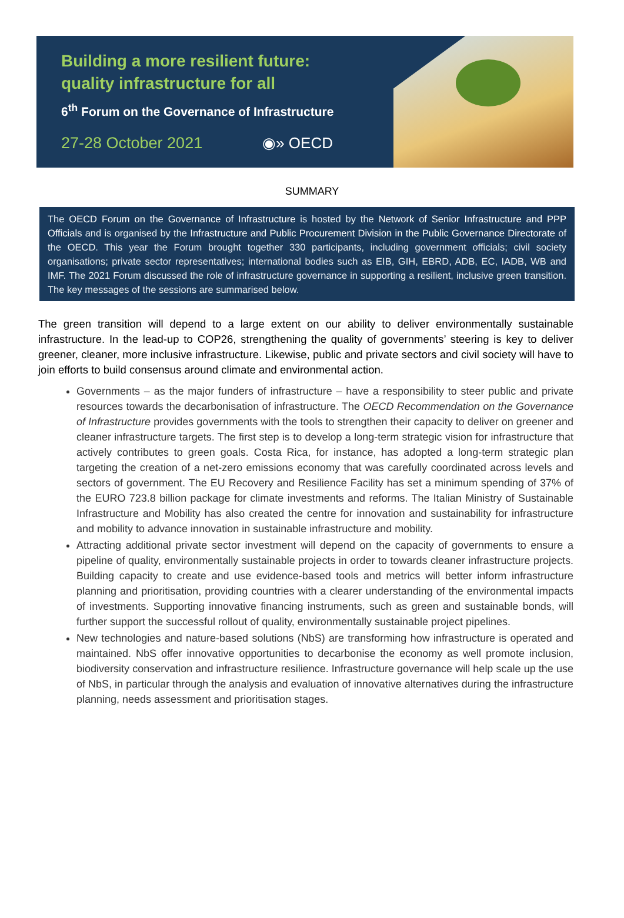Building a more resilient future:
quality infrastructure for all
6<sup>th</sup> Forum on the Governance of Infrastructure
27-28 October 2021 ◉» OECD
SUMMARY
The OECD Forum on the Governance of Infrastructure is hosted by the Network of Senior Infrastructure and PPP Officials and is organised by the Infrastructure and Public Procurement Division in the Public Governance Directorate of the OECD. This year the Forum brought together 330 participants, including government officials; civil society organisations; private sector representatives; international bodies such as EIB, GIH, EBRD, ADB, EC, IADB, WB and IMF. The 2021 Forum discussed the role of infrastructure governance in supporting a resilient, inclusive green transition. The key messages of the sessions are summarised below.
The green transition will depend to a large extent on our ability to deliver environmentally sustainable infrastructure. In the lead-up to COP26, strengthening the quality of governments’ steering is key to deliver greener, cleaner, more inclusive infrastructure. Likewise, public and private sectors and civil society will have to join efforts to build consensus around climate and environmental action.
Governments – as the major funders of infrastructure – have a responsibility to steer public and private resources towards the decarbonisation of infrastructure. The OECD Recommendation on the Governance of Infrastructure provides governments with the tools to strengthen their capacity to deliver on greener and cleaner infrastructure targets. The first step is to develop a long-term strategic vision for infrastructure that actively contributes to green goals. Costa Rica, for instance, has adopted a long-term strategic plan targeting the creation of a net-zero emissions economy that was carefully coordinated across levels and sectors of government. The EU Recovery and Resilience Facility has set a minimum spending of 37% of the EURO 723.8 billion package for climate investments and reforms. The Italian Ministry of Sustainable Infrastructure and Mobility has also created the centre for innovation and sustainability for infrastructure and mobility to advance innovation in sustainable infrastructure and mobility.
Attracting additional private sector investment will depend on the capacity of governments to ensure a pipeline of quality, environmentally sustainable projects in order to towards cleaner infrastructure projects. Building capacity to create and use evidence-based tools and metrics will better inform infrastructure planning and prioritisation, providing countries with a clearer understanding of the environmental impacts of investments. Supporting innovative financing instruments, such as green and sustainable bonds, will further support the successful rollout of quality, environmentally sustainable project pipelines.
New technologies and nature-based solutions (NbS) are transforming how infrastructure is operated and maintained. NbS offer innovative opportunities to decarbonise the economy as well promote inclusion, biodiversity conservation and infrastructure resilience. Infrastructure governance will help scale up the use of NbS, in particular through the analysis and evaluation of innovative alternatives during the infrastructure planning, needs assessment and prioritisation stages.